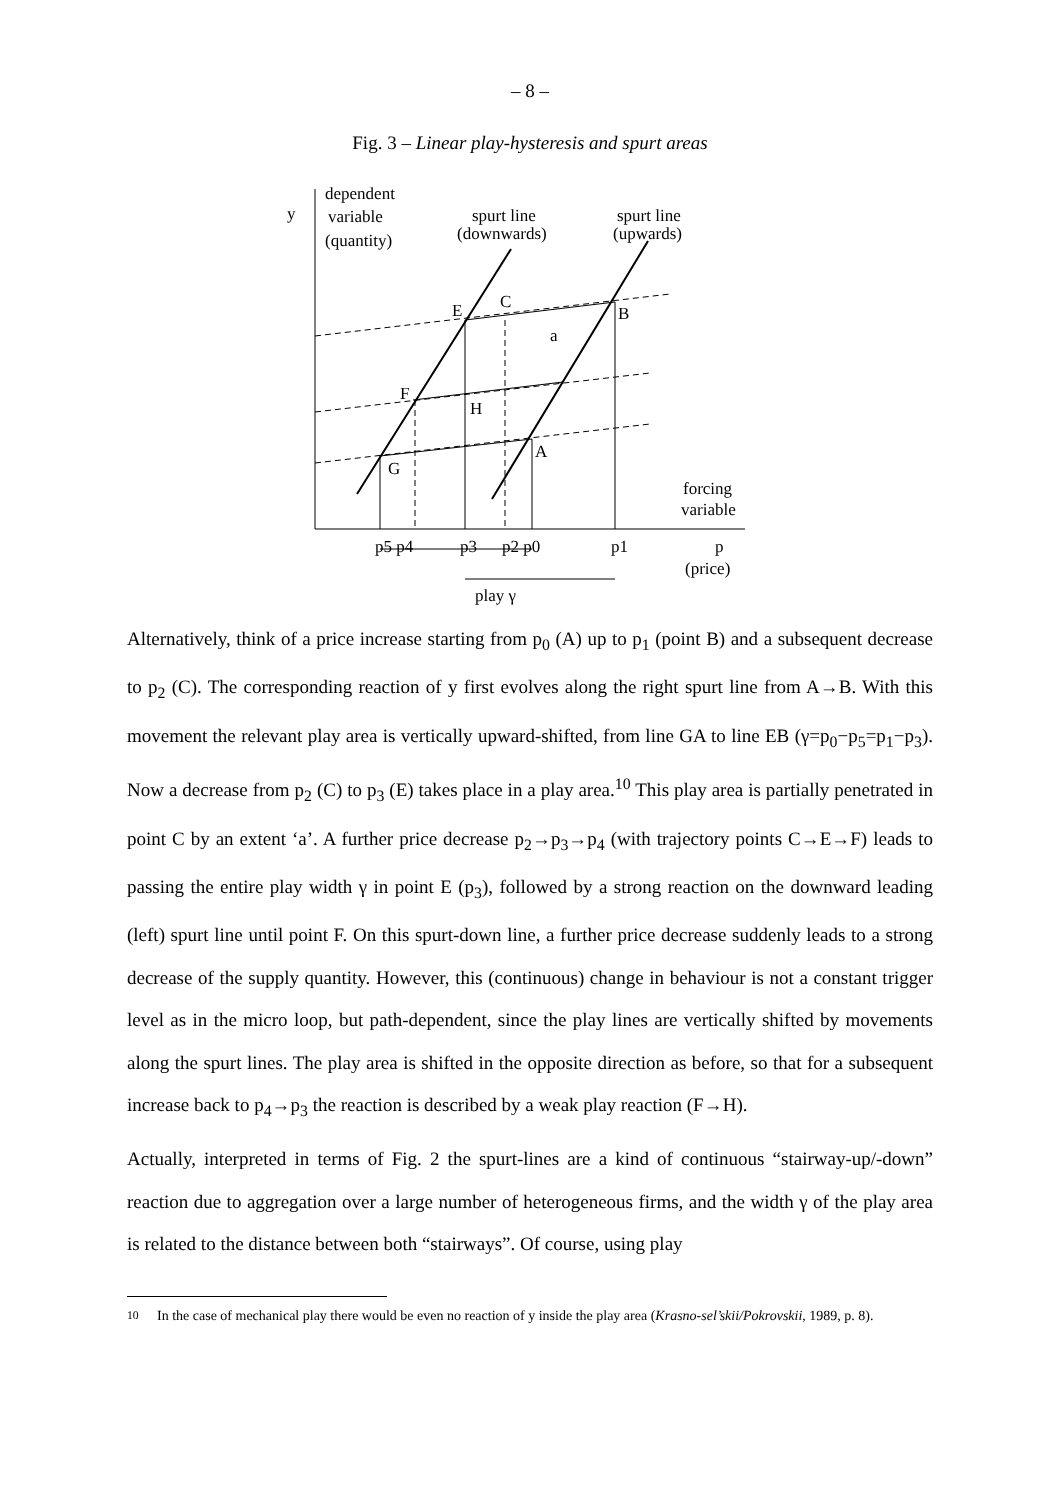– 8 –
Fig. 3 – Linear play-hysteresis and spurt areas
y
dependent
variable
(quantity)
spurt line
(downwards)
spurt line
(upwards)
E
C
B
a
F
H
A
G
forcing
variable
p5 p4
p3
p2 p0
p1
p
(price)
play γ
Alternatively, think of a price increase starting from p<sub>0</sub> (A) up to p<sub>1</sub> (point B) and a subsequent decrease to p<sub>2</sub> (C). The corresponding reaction of y first evolves along the right spurt line from A→B. With this movement the relevant play area is vertically upward-shifted, from line GA to line EB (γ=p<sub>0</sub>−p<sub>5</sub>=p<sub>1</sub>−p<sub>3</sub>). Now a decrease from p<sub>2</sub> (C) to p<sub>3</sub> (E) takes place in a play area.<sup>10</sup> This play area is partially penetrated in point C by an extent ‘a’. A further price decrease p<sub>2</sub>→p<sub>3</sub>→p<sub>4</sub> (with trajectory points C→E→F) leads to passing the entire play width γ in point E (p<sub>3</sub>), followed by a strong reaction on the downward leading (left) spurt line until point F. On this spurt-down line, a further price decrease suddenly leads to a strong decrease of the supply quantity. However, this (continuous) change in behaviour is not a constant trigger level as in the micro loop, but path-dependent, since the play lines are vertically shifted by movements along the spurt lines. The play area is shifted in the opposite direction as before, so that for a subsequent increase back to p<sub>4</sub>→p<sub>3</sub> the reaction is described by a weak play reaction (F→H).
Actually, interpreted in terms of Fig. 2 the spurt-lines are a kind of continuous “stairway-up/-down” reaction due to aggregation over a large number of heterogeneous firms, and the width γ of the play area is related to the distance between both “stairways”. Of course, using play
<sup>10</sup> In the case of mechanical play there would be even no reaction of y inside the play area (Krasno-sel’skii/Pokrovskii, 1989, p. 8).